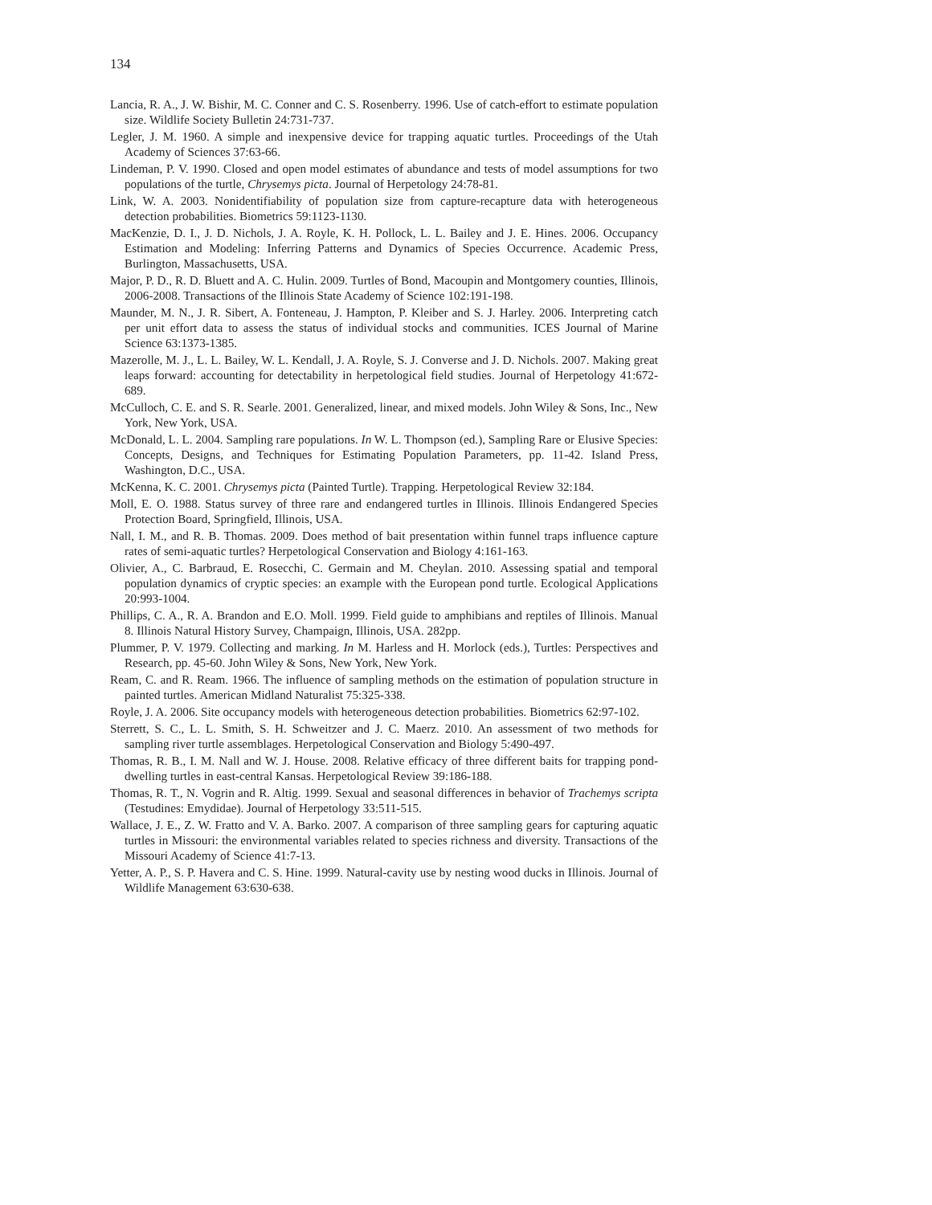134
Lancia, R. A., J. W. Bishir, M. C. Conner and C. S. Rosenberry. 1996. Use of catch-effort to estimate population size. Wildlife Society Bulletin 24:731-737.
Legler, J. M. 1960. A simple and inexpensive device for trapping aquatic turtles. Proceedings of the Utah Academy of Sciences 37:63-66.
Lindeman, P. V. 1990. Closed and open model estimates of abundance and tests of model assumptions for two populations of the turtle, Chrysemys picta. Journal of Herpetology 24:78-81.
Link, W. A. 2003. Nonidentifiability of population size from capture-recapture data with heterogeneous detection probabilities. Biometrics 59:1123-1130.
MacKenzie, D. I., J. D. Nichols, J. A. Royle, K. H. Pollock, L. L. Bailey and J. E. Hines. 2006. Occupancy Estimation and Modeling: Inferring Patterns and Dynamics of Species Occurrence. Academic Press, Burlington, Massachusetts, USA.
Major, P. D., R. D. Bluett and A. C. Hulin. 2009. Turtles of Bond, Macoupin and Montgomery counties, Illinois, 2006-2008. Transactions of the Illinois State Academy of Science 102:191-198.
Maunder, M. N., J. R. Sibert, A. Fonteneau, J. Hampton, P. Kleiber and S. J. Harley. 2006. Interpreting catch per unit effort data to assess the status of individual stocks and communities. ICES Journal of Marine Science 63:1373-1385.
Mazerolle, M. J., L. L. Bailey, W. L. Kendall, J. A. Royle, S. J. Converse and J. D. Nichols. 2007. Making great leaps forward: accounting for detectability in herpetological field studies. Journal of Herpetology 41:672-689.
McCulloch, C. E. and S. R. Searle. 2001. Generalized, linear, and mixed models. John Wiley & Sons, Inc., New York, New York, USA.
McDonald, L. L. 2004. Sampling rare populations. In W. L. Thompson (ed.), Sampling Rare or Elusive Species: Concepts, Designs, and Techniques for Estimating Population Parameters, pp. 11-42. Island Press, Washington, D.C., USA.
McKenna, K. C. 2001. Chrysemys picta (Painted Turtle). Trapping. Herpetological Review 32:184.
Moll, E. O. 1988. Status survey of three rare and endangered turtles in Illinois. Illinois Endangered Species Protection Board, Springfield, Illinois, USA.
Nall, I. M., and R. B. Thomas. 2009. Does method of bait presentation within funnel traps influence capture rates of semi-aquatic turtles? Herpetological Conservation and Biology 4:161-163.
Olivier, A., C. Barbraud, E. Rosecchi, C. Germain and M. Cheylan. 2010. Assessing spatial and temporal population dynamics of cryptic species: an example with the European pond turtle. Ecological Applications 20:993-1004.
Phillips, C. A., R. A. Brandon and E.O. Moll. 1999. Field guide to amphibians and reptiles of Illinois. Manual 8. Illinois Natural History Survey, Champaign, Illinois, USA. 282pp.
Plummer, P. V. 1979. Collecting and marking. In M. Harless and H. Morlock (eds.), Turtles: Perspectives and Research, pp. 45-60. John Wiley & Sons, New York, New York.
Ream, C. and R. Ream. 1966. The influence of sampling methods on the estimation of population structure in painted turtles. American Midland Naturalist 75:325-338.
Royle, J. A. 2006. Site occupancy models with heterogeneous detection probabilities. Biometrics 62:97-102.
Sterrett, S. C., L. L. Smith, S. H. Schweitzer and J. C. Maerz. 2010. An assessment of two methods for sampling river turtle assemblages. Herpetological Conservation and Biology 5:490-497.
Thomas, R. B., I. M. Nall and W. J. House. 2008. Relative efficacy of three different baits for trapping pond-dwelling turtles in east-central Kansas. Herpetological Review 39:186-188.
Thomas, R. T., N. Vogrin and R. Altig. 1999. Sexual and seasonal differences in behavior of Trachemys scripta (Testudines: Emydidae). Journal of Herpetology 33:511-515.
Wallace, J. E., Z. W. Fratto and V. A. Barko. 2007. A comparison of three sampling gears for capturing aquatic turtles in Missouri: the environmental variables related to species richness and diversity. Transactions of the Missouri Academy of Science 41:7-13.
Yetter, A. P., S. P. Havera and C. S. Hine. 1999. Natural-cavity use by nesting wood ducks in Illinois. Journal of Wildlife Management 63:630-638.